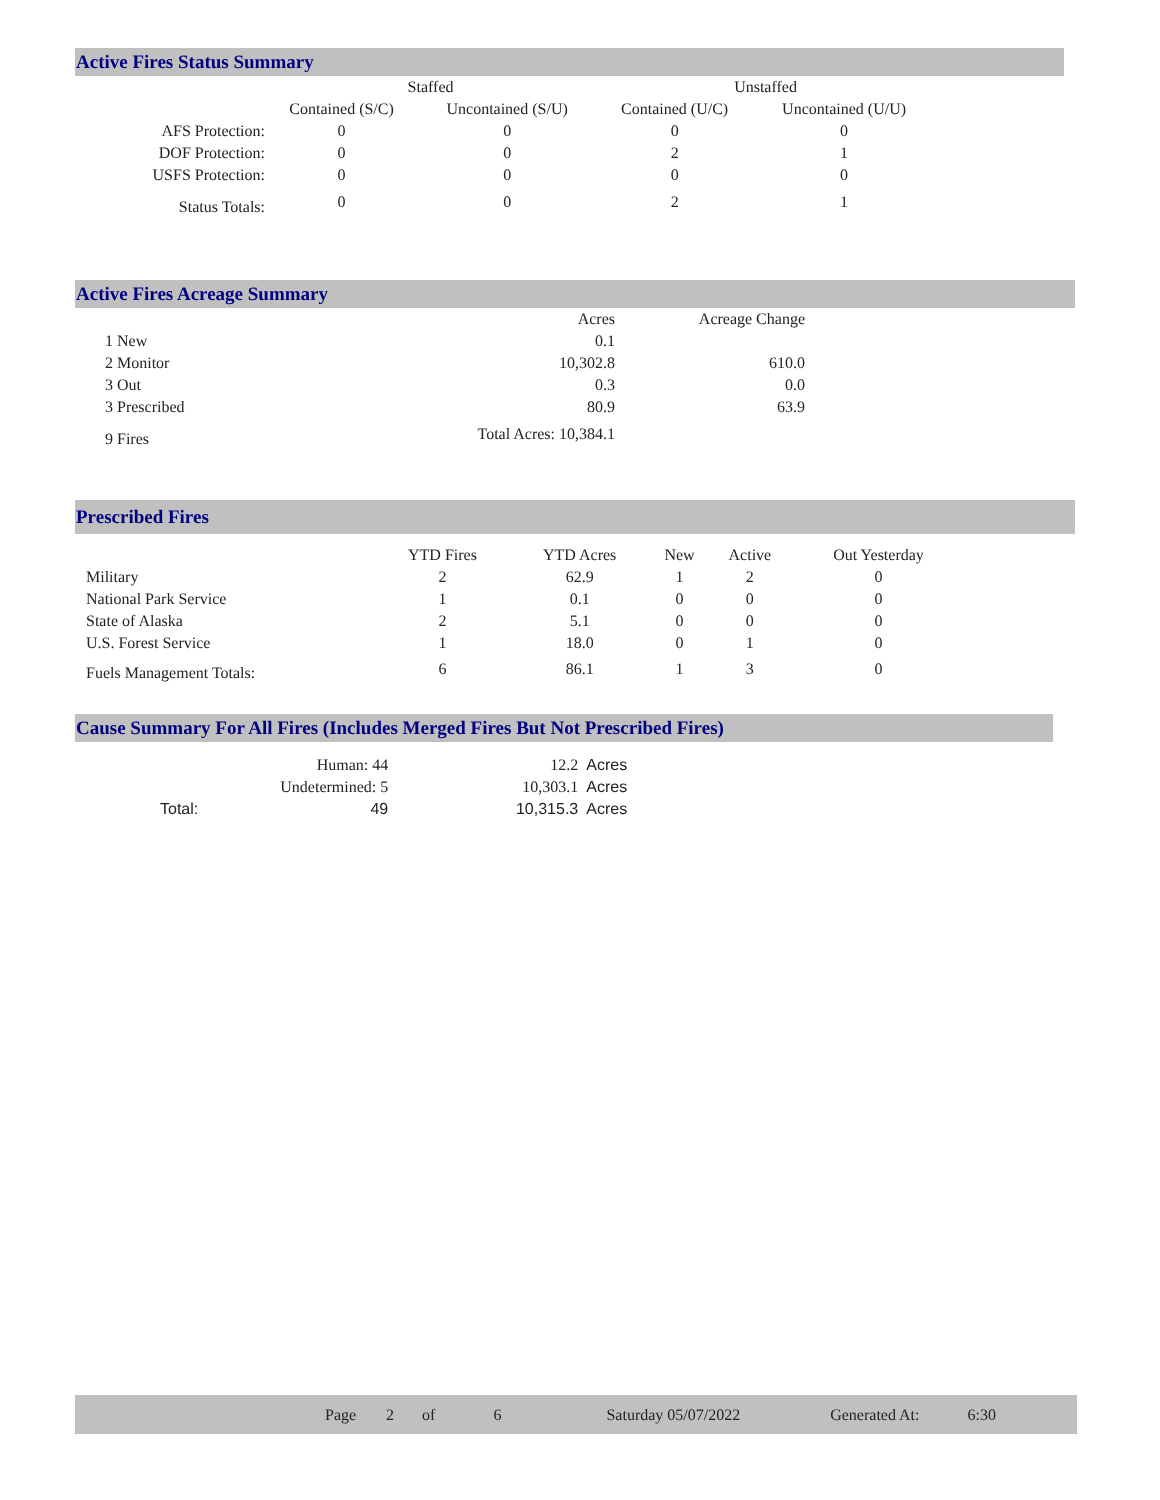Active Fires Status Summary
| | Staffed | | Unstaffed | |
| --- | --- | --- | --- | --- |
| | Contained (S/C) | Uncontained (S/U) | Contained (U/C) | Uncontained (U/U) |
| AFS Protection: | 0 | 0 | 0 | 0 |
| DOF Protection: | 0 | 0 | 2 | 1 |
| USFS Protection: | 0 | 0 | 0 | 0 |
| Status Totals: | 0 | 0 | 2 | 1 |
Active Fires Acreage Summary
| | Acres | Acreage Change |
| --- | --- | --- |
| 1 New | 0.1 | |
| 2 Monitor | 10,302.8 | 610.0 |
| 3 Out | 0.3 | 0.0 |
| 3 Prescribed | 80.9 | 63.9 |
| 9 Fires | Total Acres: 10,384.1 | |
Prescribed Fires
| | YTD Fires | YTD Acres | New | Active | Out Yesterday |
| --- | --- | --- | --- | --- | --- |
| Military | 2 | 62.9 | 1 | 2 | 0 |
| National Park Service | 1 | 0.1 | 0 | 0 | 0 |
| State of Alaska | 2 | 5.1 | 0 | 0 | 0 |
| U.S. Forest Service | 1 | 18.0 | 0 | 1 | 0 |
| Fuels Management Totals: | 6 | 86.1 | 1 | 3 | 0 |
Cause Summary For All Fires (Includes Merged Fires But Not Prescribed Fires)
| | Human: 44 | 12.2 | Acres |
| | Undetermined: 5 | 10,303.1 | Acres |
| Total: | 49 | 10,315.3 | Acres |
Page 2 of 6 Saturday 05/07/2022 Generated At: 6:30